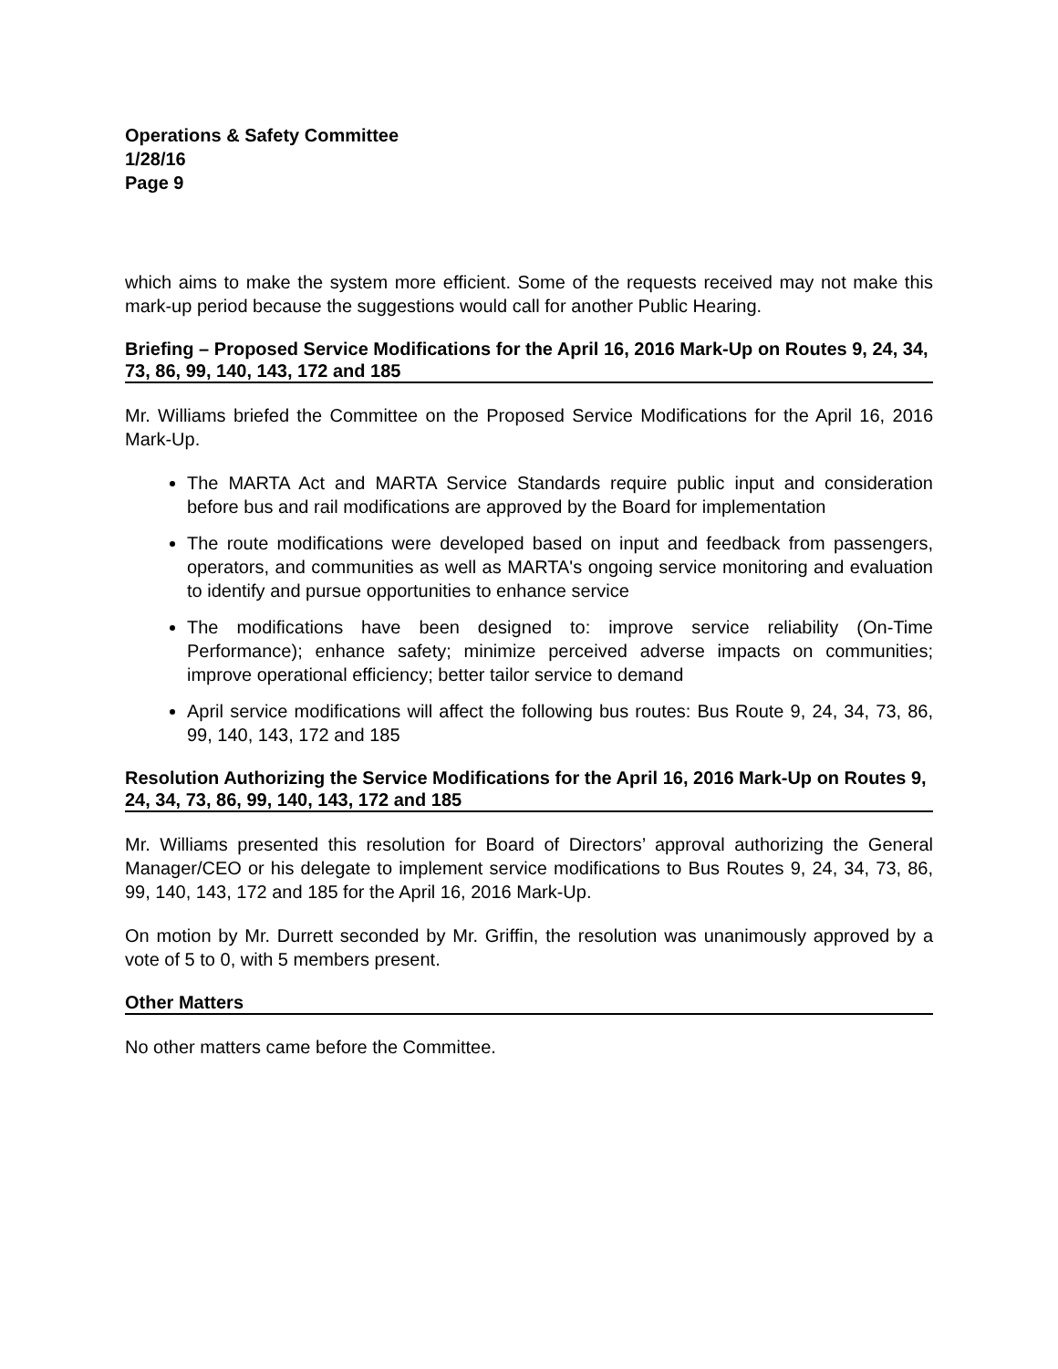Operations & Safety Committee
1/28/16
Page 9
which aims to make the system more efficient. Some of the requests received may not make this mark-up period because the suggestions would call for another Public Hearing.
Briefing – Proposed Service Modifications for the April 16, 2016 Mark-Up on Routes 9, 24, 34, 73, 86, 99, 140, 143, 172 and 185
Mr. Williams briefed the Committee on the Proposed Service Modifications for the April 16, 2016 Mark-Up.
The MARTA Act and MARTA Service Standards require public input and consideration before bus and rail modifications are approved by the Board for implementation
The route modifications were developed based on input and feedback from passengers, operators, and communities as well as MARTA's ongoing service monitoring and evaluation to identify and pursue opportunities to enhance service
The modifications have been designed to: improve service reliability (On-Time Performance); enhance safety; minimize perceived adverse impacts on communities; improve operational efficiency; better tailor service to demand
April service modifications will affect the following bus routes: Bus Route 9, 24, 34, 73, 86, 99, 140, 143, 172 and 185
Resolution Authorizing the Service Modifications for the April 16, 2016 Mark-Up on Routes 9, 24, 34, 73, 86, 99, 140, 143, 172 and 185
Mr. Williams presented this resolution for Board of Directors’ approval authorizing the General Manager/CEO or his delegate to implement service modifications to Bus Routes 9, 24, 34, 73, 86, 99, 140, 143, 172 and 185 for the April 16, 2016 Mark-Up.
On motion by Mr. Durrett seconded by Mr. Griffin, the resolution was unanimously approved by a vote of 5 to 0, with 5 members present.
Other Matters
No other matters came before the Committee.